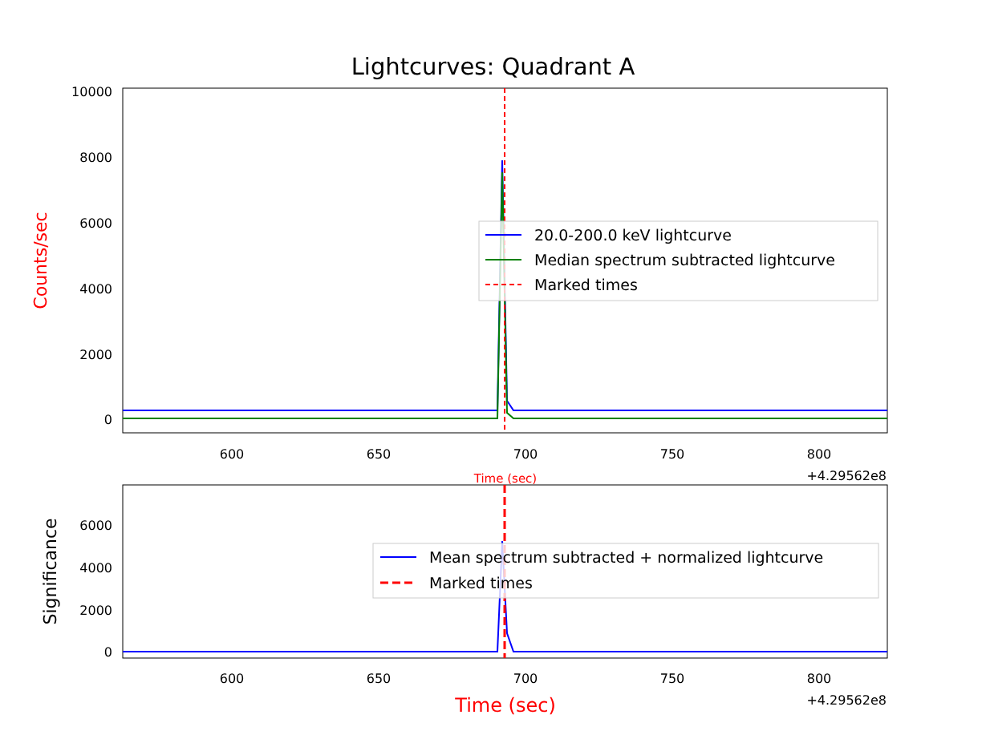Lightcurves: Quadrant A
10000
8000
6000
4000
2000
0
600
650
700
750
800
+4.29562e8
Time (sec)
Counts/sec
20.0-200.0 keV lightcurve
Median spectrum subtracted lightcurve
Marked times
6000
4000
2000
0
600
650
700
750
800
+4.29562e8
Time (sec)
Significance
Mean spectrum subtracted + normalized lightcurve
Marked times